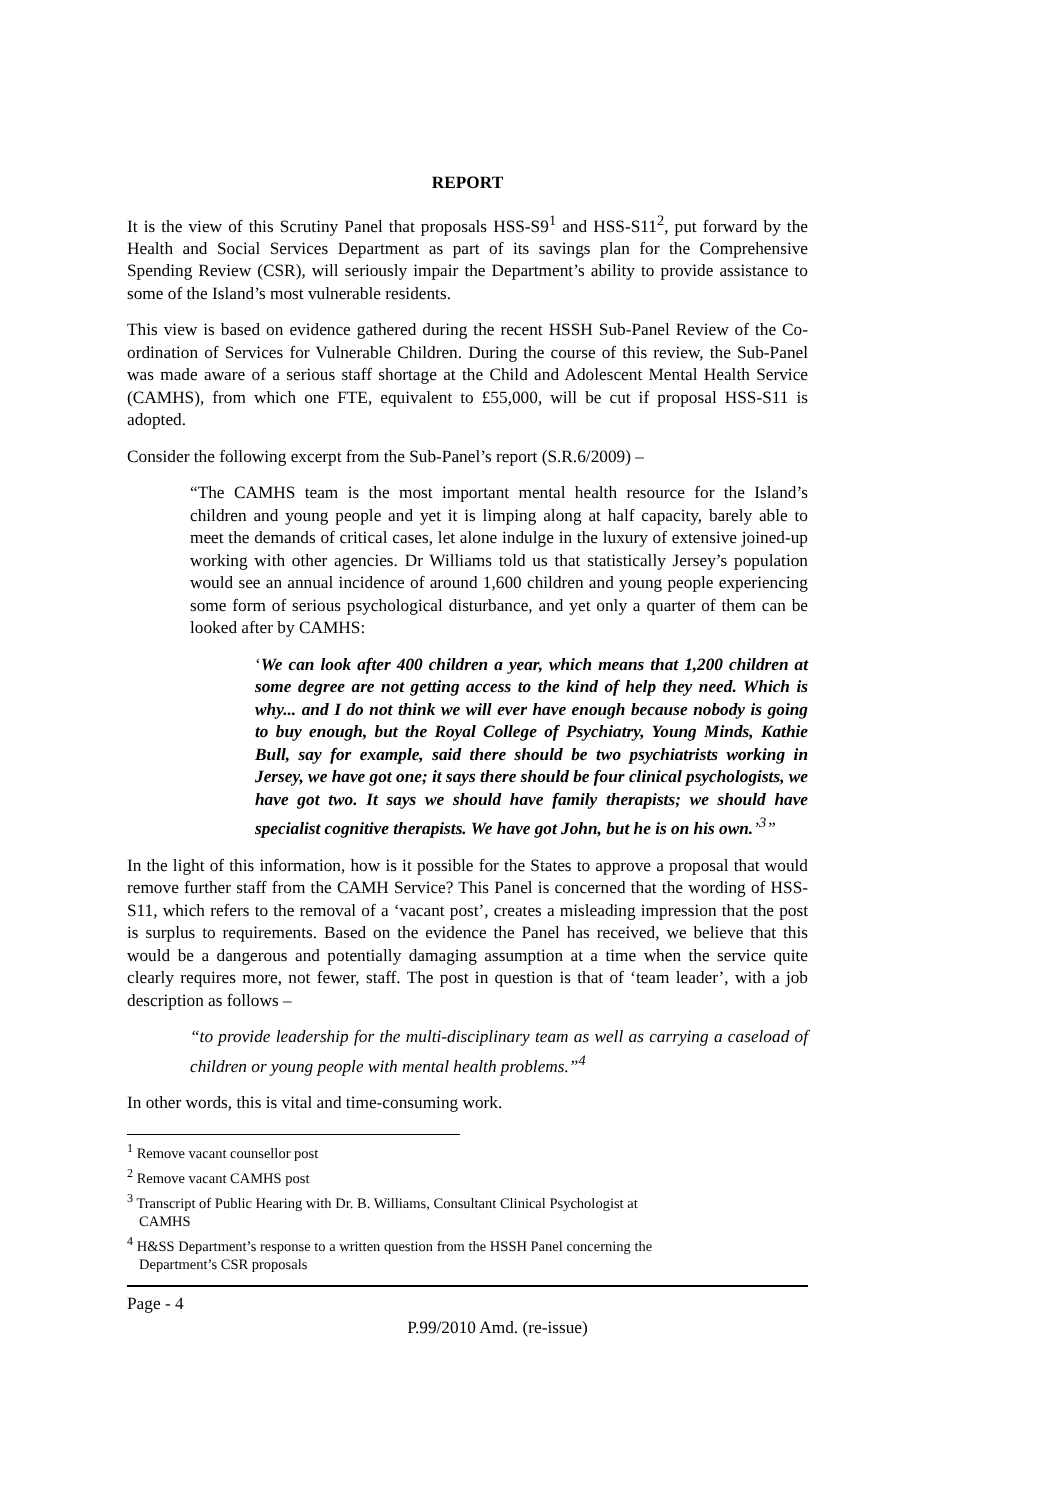REPORT
It is the view of this Scrutiny Panel that proposals HSS-S9<sup>1</sup> and HSS-S11<sup>2</sup>, put forward by the Health and Social Services Department as part of its savings plan for the Comprehensive Spending Review (CSR), will seriously impair the Department’s ability to provide assistance to some of the Island’s most vulnerable residents.
This view is based on evidence gathered during the recent HSSH Sub-Panel Review of the Co-ordination of Services for Vulnerable Children. During the course of this review, the Sub-Panel was made aware of a serious staff shortage at the Child and Adolescent Mental Health Service (CAMHS), from which one FTE, equivalent to £55,000, will be cut if proposal HSS-S11 is adopted.
Consider the following excerpt from the Sub-Panel’s report (S.R.6/2009) –
“The CAMHS team is the most important mental health resource for the Island’s children and young people and yet it is limping along at half capacity, barely able to meet the demands of critical cases, let alone indulge in the luxury of extensive joined-up working with other agencies. Dr Williams told us that statistically Jersey’s population would see an annual incidence of around 1,600 children and young people experiencing some form of serious psychological disturbance, and yet only a quarter of them can be looked after by CAMHS:
‘We can look after 400 children a year, which means that 1,200 children at some degree are not getting access to the kind of help they need. Which is why... and I do not think we will ever have enough because nobody is going to buy enough, but the Royal College of Psychiatry, Young Minds, Kathie Bull, say for example, said there should be two psychiatrists working in Jersey, we have got one; it says there should be four clinical psychologists, we have got two. It says we should have family therapists; we should have specialist cognitive therapists. We have got John, but he is on his own.’<sup>3</sup>”
In the light of this information, how is it possible for the States to approve a proposal that would remove further staff from the CAMH Service? This Panel is concerned that the wording of HSS-S11, which refers to the removal of a ‘vacant post’, creates a misleading impression that the post is surplus to requirements. Based on the evidence the Panel has received, we believe that this would be a dangerous and potentially damaging assumption at a time when the service quite clearly requires more, not fewer, staff. The post in question is that of ‘team leader’, with a job description as follows –
“to provide leadership for the multi-disciplinary team as well as carrying a caseload of children or young people with mental health problems.”<sup>4</sup>
In other words, this is vital and time-consuming work.
<sup>1</sup> Remove vacant counsellor post
<sup>2</sup> Remove vacant CAMHS post
<sup>3</sup> Transcript of Public Hearing with Dr. B. Williams, Consultant Clinical Psychologist at
CAMHS
<sup>4</sup> H&SS Department’s response to a written question from the HSSH Panel concerning the
Department’s CSR proposals
Page - 4
P.99/2010 Amd. (re-issue)